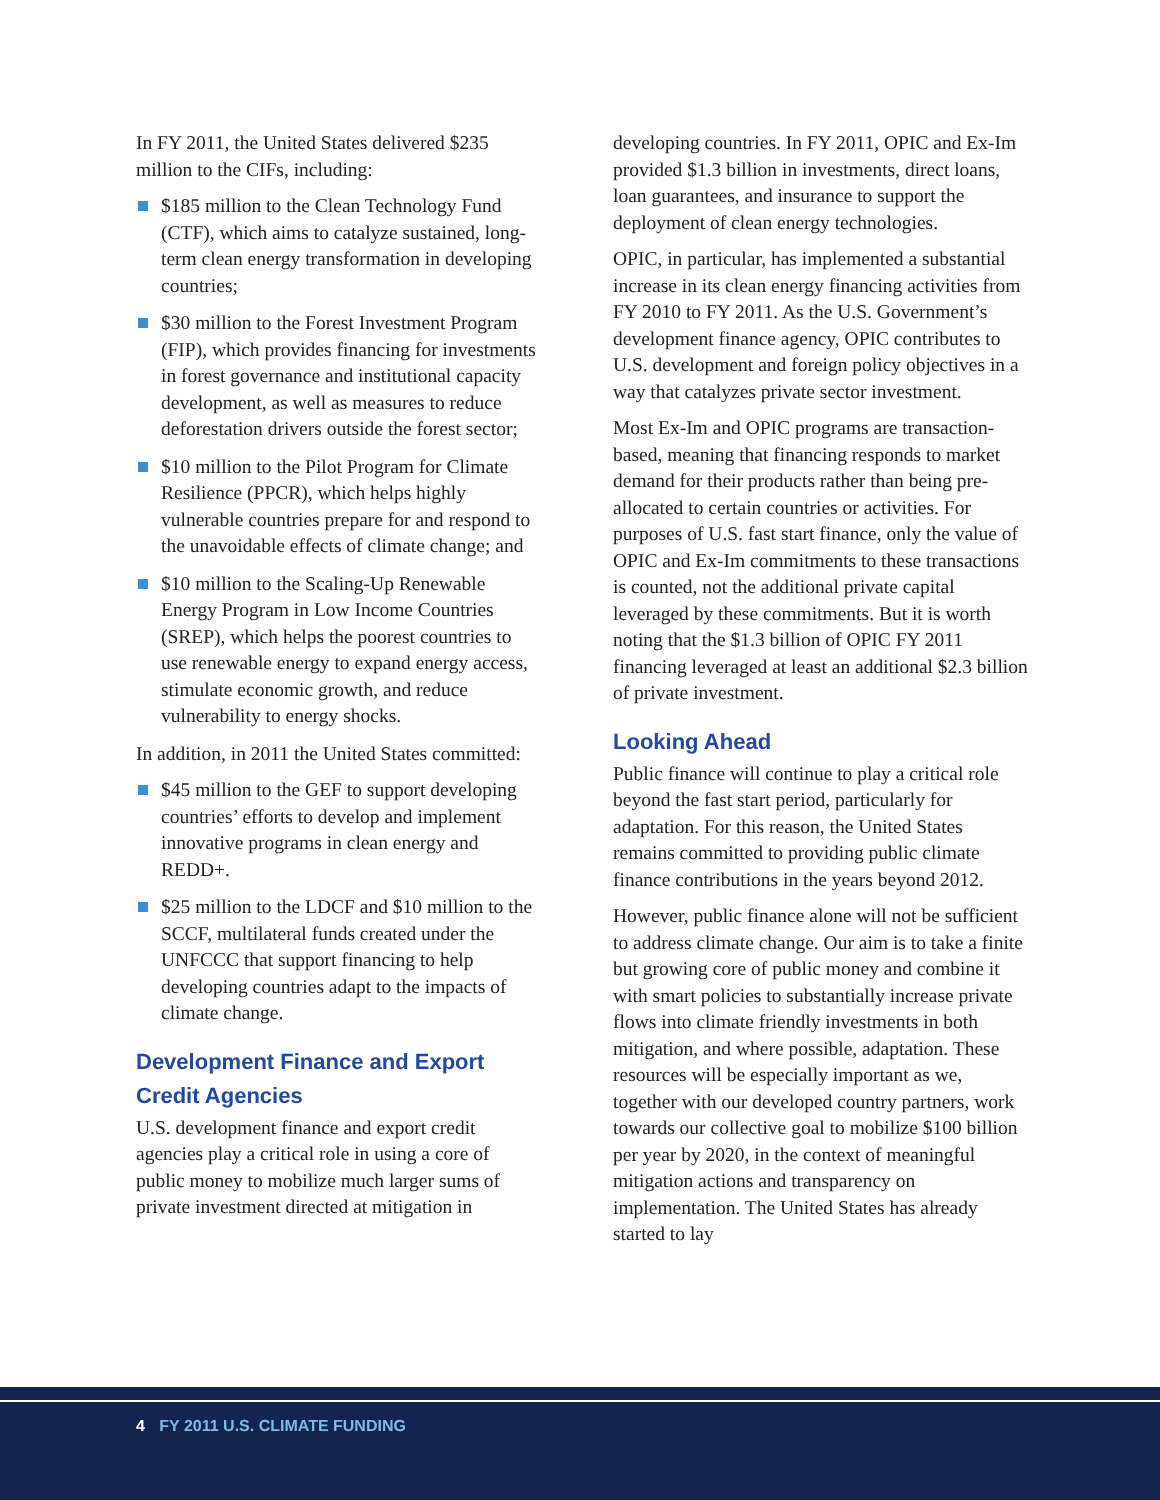In FY 2011, the United States delivered $235 million to the CIFs, including:
$185 million to the Clean Technology Fund (CTF), which aims to catalyze sustained, long-term clean energy transformation in developing countries;
$30 million to the Forest Investment Program (FIP), which provides financing for investments in forest governance and institutional capacity development, as well as measures to reduce deforestation drivers outside the forest sector;
$10 million to the Pilot Program for Climate Resilience (PPCR), which helps highly vulnerable countries prepare for and respond to the unavoidable effects of climate change; and
$10 million to the Scaling-Up Renewable Energy Program in Low Income Countries (SREP), which helps the poorest countries to use renewable energy to expand energy access, stimulate economic growth, and reduce vulnerability to energy shocks.
In addition, in 2011 the United States committed:
$45 million to the GEF to support developing countries’ efforts to develop and implement innovative programs in clean energy and REDD+.
$25 million to the LDCF and $10 million to the SCCF, multilateral funds created under the UNFCCC that support financing to help developing countries adapt to the impacts of climate change.
Development Finance and Export Credit Agencies
U.S. development finance and export credit agencies play a critical role in using a core of public money to mobilize much larger sums of private investment directed at mitigation in
developing countries. In FY 2011, OPIC and Ex-Im provided $1.3 billion in investments, direct loans, loan guarantees, and insurance to support the deployment of clean energy technologies.
OPIC, in particular, has implemented a substantial increase in its clean energy financing activities from FY 2010 to FY 2011. As the U.S. Government’s development finance agency, OPIC contributes to U.S. development and foreign policy objectives in a way that catalyzes private sector investment.
Most Ex-Im and OPIC programs are transaction-based, meaning that financing responds to market demand for their products rather than being pre-allocated to certain countries or activities. For purposes of U.S. fast start finance, only the value of OPIC and Ex-Im commitments to these transactions is counted, not the additional private capital leveraged by these commitments. But it is worth noting that the $1.3 billion of OPIC FY 2011 financing leveraged at least an additional $2.3 billion of private investment.
Looking Ahead
Public finance will continue to play a critical role beyond the fast start period, particularly for adaptation. For this reason, the United States remains committed to providing public climate finance contributions in the years beyond 2012.
However, public finance alone will not be sufficient to address climate change. Our aim is to take a finite but growing core of public money and combine it with smart policies to substantially increase private flows into climate friendly investments in both mitigation, and where possible, adaptation. These resources will be especially important as we, together with our developed country partners, work towards our collective goal to mobilize $100 billion per year by 2020, in the context of meaningful mitigation actions and transparency on implementation. The United States has already started to lay
4 FY 2011 U.S. CLIMATE FUNDING